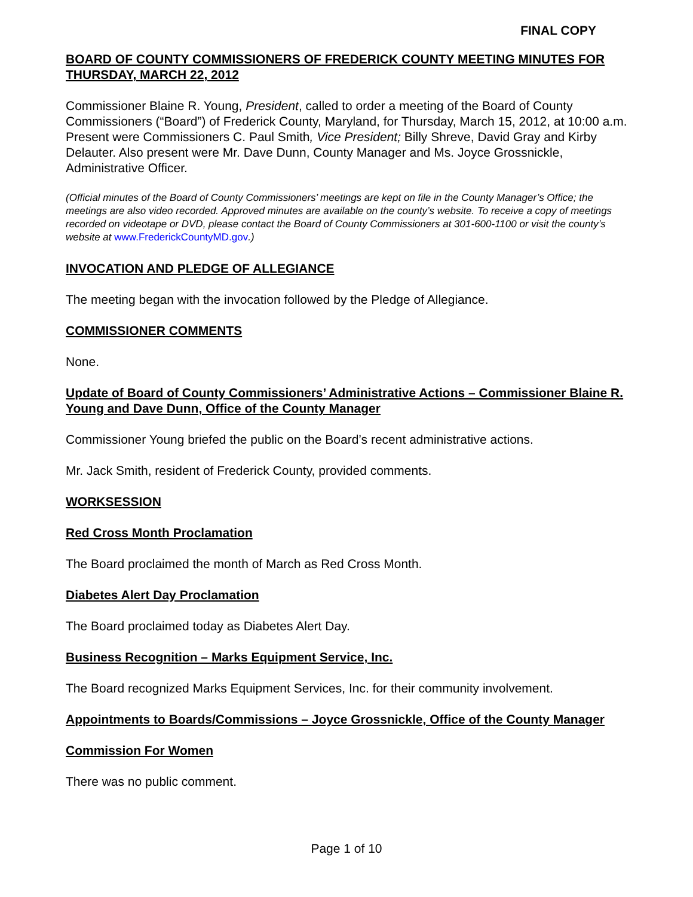FINAL COPY
BOARD OF COUNTY COMMISSIONERS OF FREDERICK COUNTY MEETING MINUTES FOR THURSDAY, MARCH 22, 2012
Commissioner Blaine R. Young, President, called to order a meeting of the Board of County Commissioners (“Board”) of Frederick County, Maryland, for Thursday, March 15, 2012, at 10:00 a.m. Present were Commissioners C. Paul Smith, Vice President; Billy Shreve, David Gray and Kirby Delauter. Also present were Mr. Dave Dunn, County Manager and Ms. Joyce Grossnickle, Administrative Officer.
(Official minutes of the Board of County Commissioners’ meetings are kept on file in the County Manager’s Office; the meetings are also video recorded. Approved minutes are available on the county’s website. To receive a copy of meetings recorded on videotape or DVD, please contact the Board of County Commissioners at 301-600-1100 or visit the county’s website at www.FrederickCountyMD.gov.)
INVOCATION AND PLEDGE OF ALLEGIANCE
The meeting began with the invocation followed by the Pledge of Allegiance.
COMMISSIONER COMMENTS
None.
Update of Board of County Commissioners’ Administrative Actions – Commissioner Blaine R. Young and Dave Dunn, Office of the County Manager
Commissioner Young briefed the public on the Board’s recent administrative actions.
Mr. Jack Smith, resident of Frederick County, provided comments.
WORKSESSION
Red Cross Month Proclamation
The Board proclaimed the month of March as Red Cross Month.
Diabetes Alert Day Proclamation
The Board proclaimed today as Diabetes Alert Day.
Business Recognition – Marks Equipment Service, Inc.
The Board recognized Marks Equipment Services, Inc. for their community involvement.
Appointments to Boards/Commissions – Joyce Grossnickle, Office of the County Manager
Commission For Women
There was no public comment.
Page 1 of 10